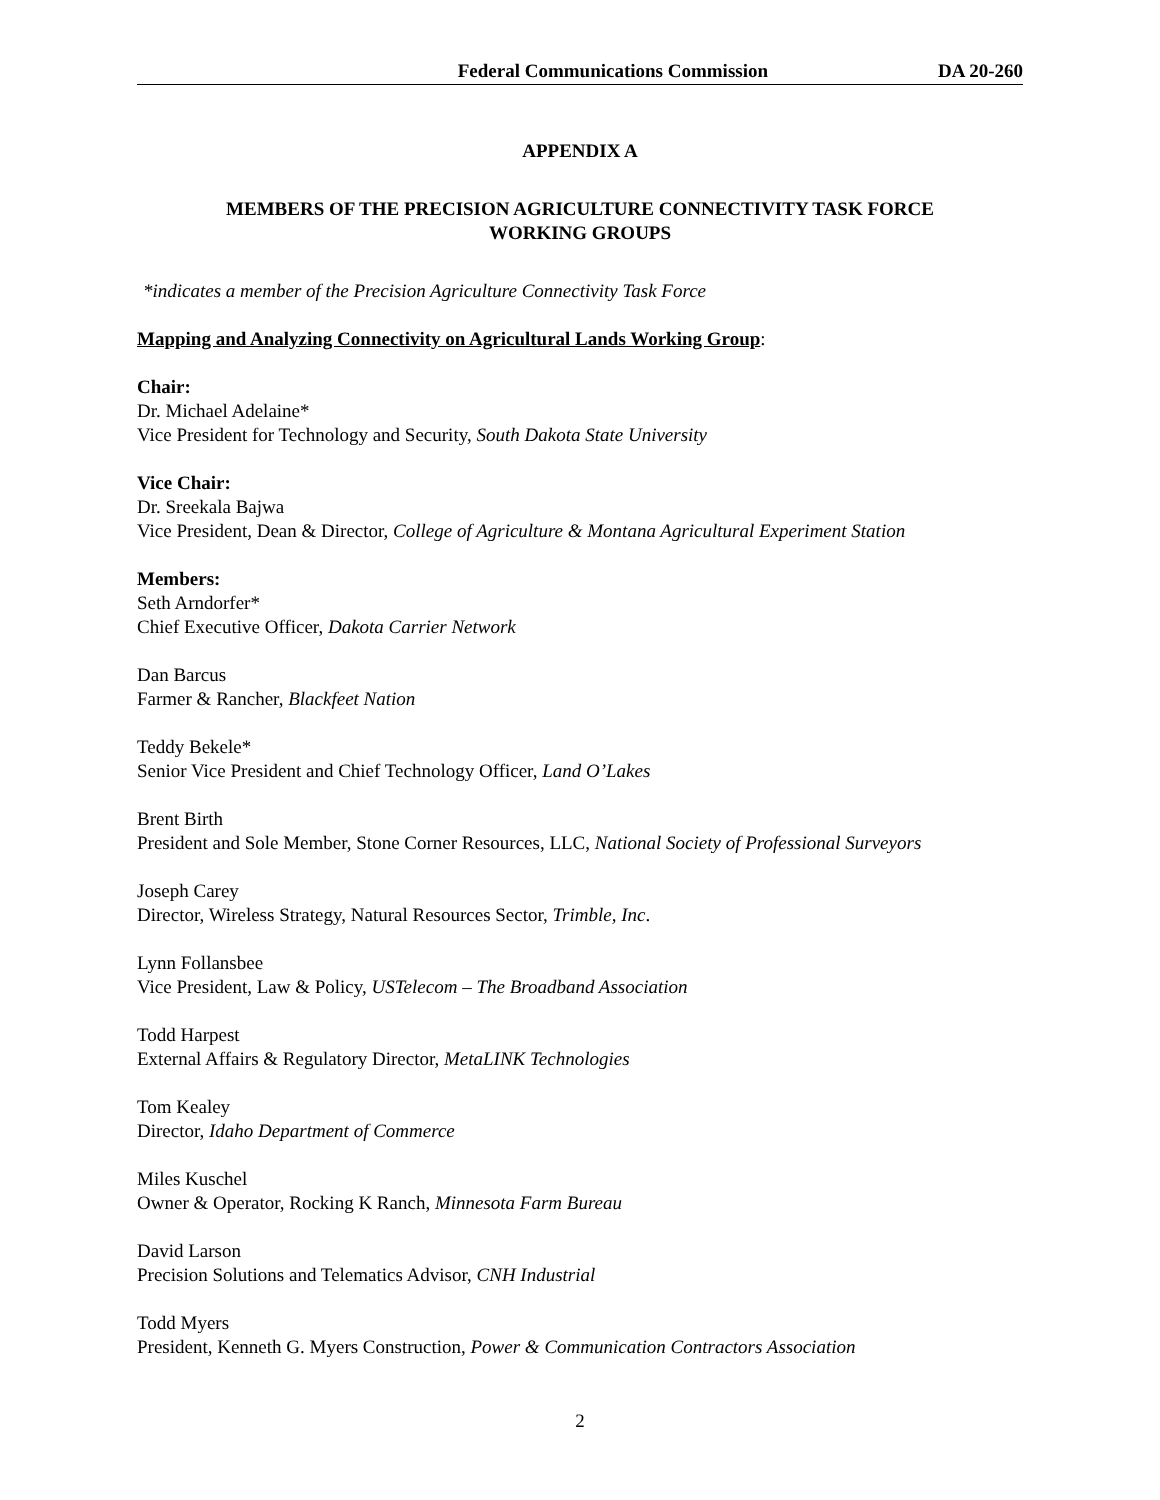Federal Communications Commission DA 20-260
APPENDIX A
MEMBERS OF THE PRECISION AGRICULTURE CONNECTIVITY TASK FORCE
WORKING GROUPS
*indicates a member of the Precision Agriculture Connectivity Task Force
Mapping and Analyzing Connectivity on Agricultural Lands Working Group:
Chair:
Dr. Michael Adelaine*
Vice President for Technology and Security, South Dakota State University
Vice Chair:
Dr. Sreekala Bajwa
Vice President, Dean & Director, College of Agriculture & Montana Agricultural Experiment Station
Members:
Seth Arndorfer*
Chief Executive Officer, Dakota Carrier Network
Dan Barcus
Farmer & Rancher, Blackfeet Nation
Teddy Bekele*
Senior Vice President and Chief Technology Officer, Land O’Lakes
Brent Birth
President and Sole Member, Stone Corner Resources, LLC, National Society of Professional Surveyors
Joseph Carey
Director, Wireless Strategy, Natural Resources Sector, Trimble, Inc.
Lynn Follansbee
Vice President, Law & Policy, USTelecom – The Broadband Association
Todd Harpest
External Affairs & Regulatory Director, MetaLINK Technologies
Tom Kealey
Director, Idaho Department of Commerce
Miles Kuschel
Owner & Operator, Rocking K Ranch, Minnesota Farm Bureau
David Larson
Precision Solutions and Telematics Advisor, CNH Industrial
Todd Myers
President, Kenneth G. Myers Construction, Power & Communication Contractors Association
2